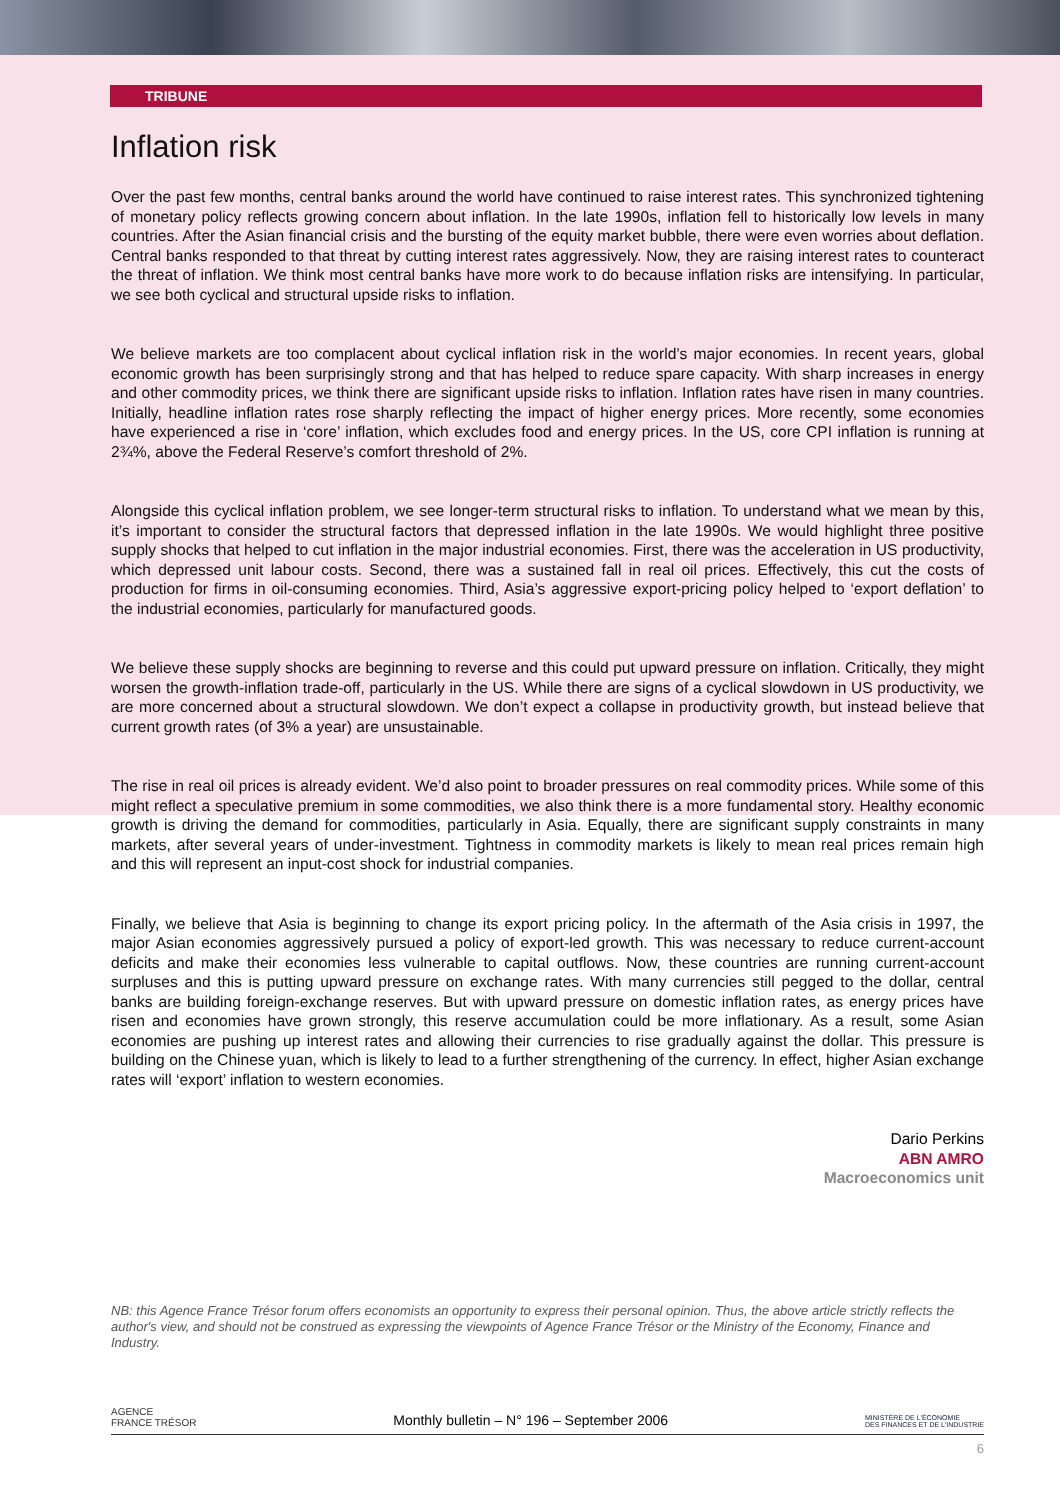TRIBUNE
Inflation risk
Over the past few months, central banks around the world have continued to raise interest rates. This synchronized tightening of monetary policy reflects growing concern about inflation. In the late 1990s, inflation fell to historically low levels in many countries. After the Asian financial crisis and the bursting of the equity market bubble, there were even worries about deflation. Central banks responded to that threat by cutting interest rates aggressively. Now, they are raising interest rates to counteract the threat of inflation. We think most central banks have more work to do because inflation risks are intensifying. In particular, we see both cyclical and structural upside risks to inflation.
We believe markets are too complacent about cyclical inflation risk in the world’s major economies. In recent years, global economic growth has been surprisingly strong and that has helped to reduce spare capacity. With sharp increases in energy and other commodity prices, we think there are significant upside risks to inflation. Inflation rates have risen in many countries. Initially, headline inflation rates rose sharply reflecting the impact of higher energy prices. More recently, some economies have experienced a rise in ‘core’ inflation, which excludes food and energy prices. In the US, core CPI inflation is running at 2¾%, above the Federal Reserve’s comfort threshold of 2%.
Alongside this cyclical inflation problem, we see longer-term structural risks to inflation. To understand what we mean by this, it’s important to consider the structural factors that depressed inflation in the late 1990s. We would highlight three positive supply shocks that helped to cut inflation in the major industrial economies. First, there was the acceleration in US productivity, which depressed unit labour costs. Second, there was a sustained fall in real oil prices. Effectively, this cut the costs of production for firms in oil-consuming economies. Third, Asia’s aggressive export-pricing policy helped to ‘export deflation’ to the industrial economies, particularly for manufactured goods.
We believe these supply shocks are beginning to reverse and this could put upward pressure on inflation. Critically, they might worsen the growth-inflation trade-off, particularly in the US. While there are signs of a cyclical slowdown in US productivity, we are more concerned about a structural slowdown. We don’t expect a collapse in productivity growth, but instead believe that current growth rates (of 3% a year) are unsustainable.
The rise in real oil prices is already evident. We’d also point to broader pressures on real commodity prices. While some of this might reflect a speculative premium in some commodities, we also think there is a more fundamental story. Healthy economic growth is driving the demand for commodities, particularly in Asia. Equally, there are significant supply constraints in many markets, after several years of under-investment. Tightness in commodity markets is likely to mean real prices remain high and this will represent an input-cost shock for industrial companies.
Finally, we believe that Asia is beginning to change its export pricing policy. In the aftermath of the Asia crisis in 1997, the major Asian economies aggressively pursued a policy of export-led growth. This was necessary to reduce current-account deficits and make their economies less vulnerable to capital outflows. Now, these countries are running current-account surpluses and this is putting upward pressure on exchange rates. With many currencies still pegged to the dollar, central banks are building foreign-exchange reserves. But with upward pressure on domestic inflation rates, as energy prices have risen and economies have grown strongly, this reserve accumulation could be more inflationary. As a result, some Asian economies are pushing up interest rates and allowing their currencies to rise gradually against the dollar. This pressure is building on the Chinese yuan, which is likely to lead to a further strengthening of the currency. In effect, higher Asian exchange rates will ‘export’ inflation to western economies.
Dario Perkins
ABN AMRO
Macroeconomics unit
NB: this Agence France Trésor forum offers economists an opportunity to express their personal opinion. Thus, the above article strictly reflects the author's view, and should not be construed as expressing the viewpoints of Agence France Trésor or the Ministry of the Economy, Finance and Industry.
AGENCE
FRANCE TRÉSOR Monthly bulletin – N° 196 – September 2006 MINISTÈRE DE L'ÉCONOMIE
DES FINANCES ET DE L'INDUSTRIE
6